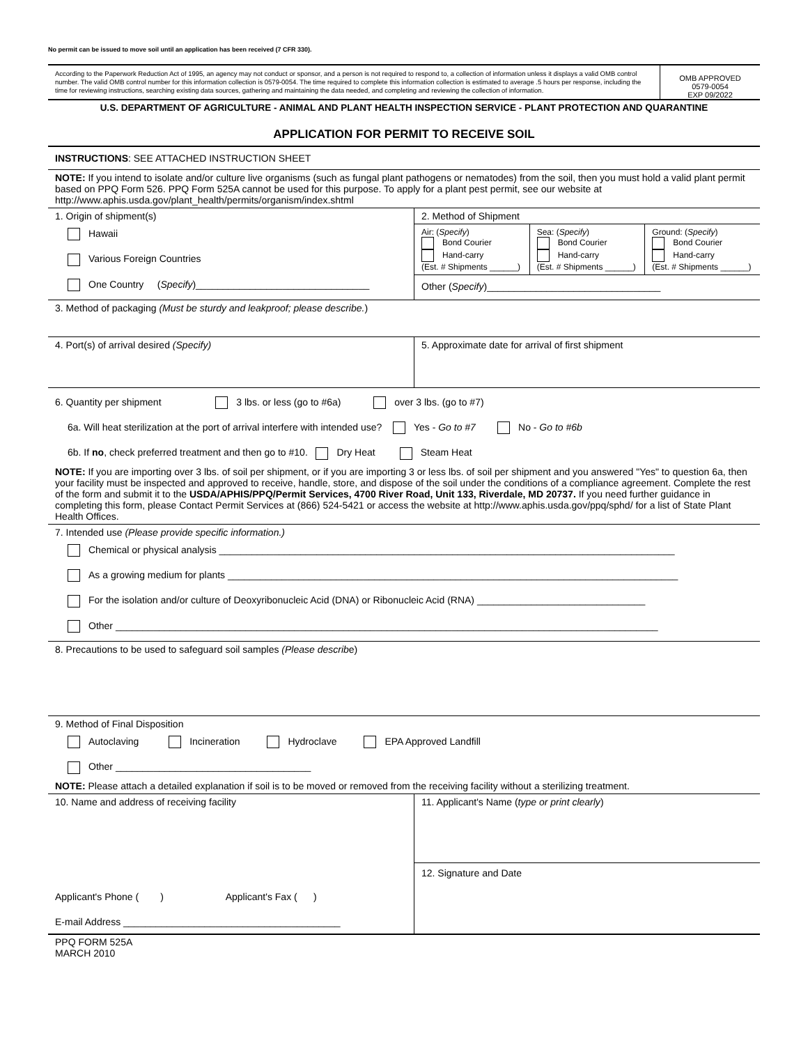No permit can be issued to move soil until an application has been received (7 CFR 330).
According to the Paperwork Reduction Act of 1995, an agency may not conduct or sponsor, and a person is not required to respond to, a collection of information unless it displays a valid OMB control number. The valid OMB control number for this information collection is 0579-0054. The time required to complete this information collection is estimated to average .5 hours per response, including the time for reviewing instructions, searching existing data sources, gathering and maintaining the data needed, and completing and reviewing the collection of information.
OMB APPROVED
0579-0054
EXP 09/2022
U.S. DEPARTMENT OF AGRICULTURE - ANIMAL AND PLANT HEALTH INSPECTION SERVICE - PLANT PROTECTION AND QUARANTINE
APPLICATION FOR PERMIT TO RECEIVE SOIL
INSTRUCTIONS: SEE ATTACHED INSTRUCTION SHEET
NOTE: If you intend to isolate and/or culture live organisms (such as fungal plant pathogens or nematodes) from the soil, then you must hold a valid plant permit based on PPQ Form 526. PPQ Form 525A cannot be used for this purpose. To apply for a plant pest permit, see our website at http://www.aphis.usda.gov/plant_health/permits/organism/index.shtml
1. Origin of shipment(s)
Hawaii
Various Foreign Countries
One Country (Specify)________________________________
2. Method of Shipment
Air: (Specify)
Bond Courier
Hand-carry
(Est. # Shipments ______)
Sea: (Specify)
Bond Courier
Hand-carry
(Est. # Shipments ______)
Ground: (Specify)
Bond Courier
Hand-carry
(Est. # Shipments ______)
Other (Specify)________________________________
3. Method of packaging (Must be sturdy and leakproof; please describe.)
4. Port(s) of arrival desired (Specify) 5. Approximate date for arrival of first shipment
6. Quantity per shipment 3 lbs. or less (go to #6a) over 3 lbs. (go to #7)
6a. Will heat sterilization at the port of arrival interfere with intended use? Yes - Go to #7 No - Go to #6b
6b. If no, check preferred treatment and then go to #10. Dry Heat Steam Heat
NOTE: If you are importing over 3 lbs. of soil per shipment, or if you are importing 3 or less lbs. of soil per shipment and you answered "Yes" to question 6a, then your facility must be inspected and approved to receive, handle, store, and dispose of the soil under the conditions of a compliance agreement. Complete the rest of the form and submit it to the USDA/APHIS/PPQ/Permit Services, 4700 River Road, Unit 133, Riverdale, MD 20737. If you need further guidance in completing this form, please Contact Permit Services at (866) 524-5421 or access the website at http://www.aphis.usda.gov/ppq/sphd/ for a list of State Plant Health Offices.
7. Intended use (Please provide specific information.)
Chemical or physical analysis ____________________________________________________________________________________
As a growing medium for plants ___________________________________________________________________________________
For the isolation and/or culture of Deoxyribonucleic Acid (DNA) or Ribonucleic Acid (RNA) _______________________________
Other ____________________________________________________________________________________________________
8. Precautions to be used to safeguard soil samples (Please describe)
9. Method of Final Disposition
Autoclaving Incineration Hydroclave EPA Approved Landfill
Other ____________________________________
NOTE: Please attach a detailed explanation if soil is to be moved or removed from the receiving facility without a sterilizing treatment.
10. Name and address of receiving facility
Applicant's Phone ( ) Applicant's Fax ( )
E-mail Address ________________________________________
11. Applicant's Name (type or print clearly)
12. Signature and Date
PPQ FORM 525A
MARCH 2010